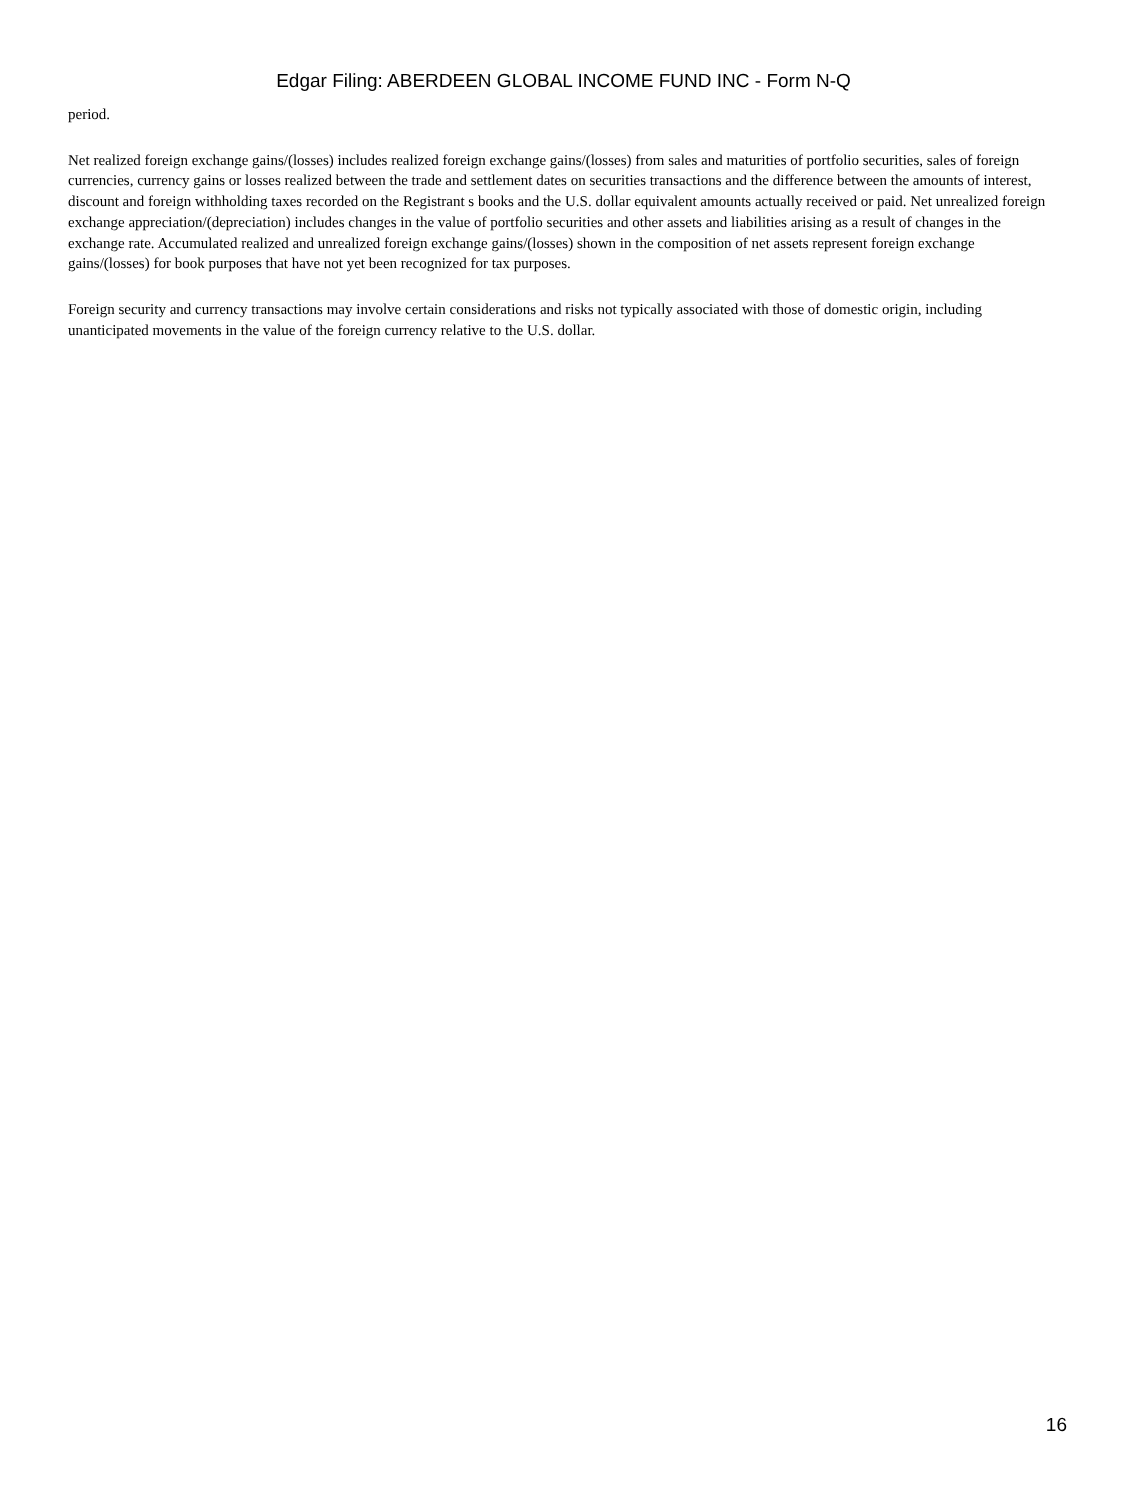Edgar Filing: ABERDEEN GLOBAL INCOME FUND INC - Form N-Q
period.
Net realized foreign exchange gains/(losses) includes realized foreign exchange gains/(losses) from sales and maturities of portfolio securities, sales of foreign currencies, currency gains or losses realized between the trade and settlement dates on securities transactions and the difference between the amounts of interest, discount and foreign withholding taxes recorded on the Registrant s books and the U.S. dollar equivalent amounts actually received or paid. Net unrealized foreign exchange appreciation/(depreciation) includes changes in the value of portfolio securities and other assets and liabilities arising as a result of changes in the exchange rate. Accumulated realized and unrealized foreign exchange gains/(losses) shown in the composition of net assets represent foreign exchange gains/(losses) for book purposes that have not yet been recognized for tax purposes.
Foreign security and currency transactions may involve certain considerations and risks not typically associated with those of domestic origin, including unanticipated movements in the value of the foreign currency relative to the U.S. dollar.
16